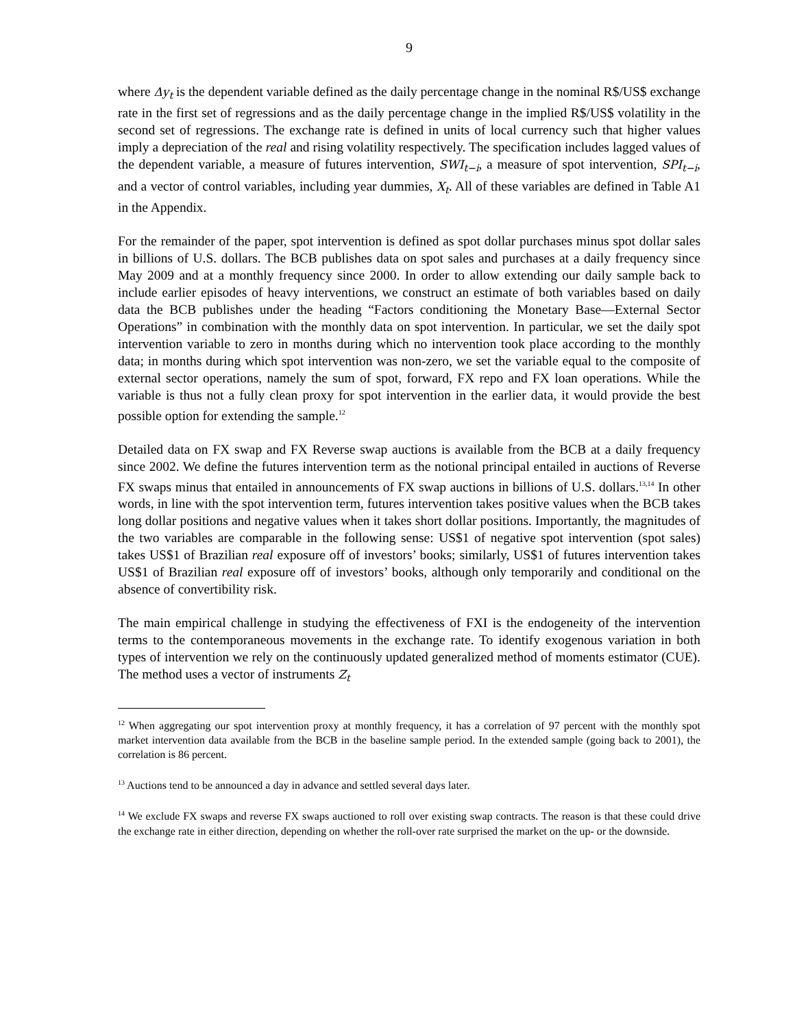9
where Δy<sub>t</sub> is the dependent variable defined as the daily percentage change in the nominal R$/US$ exchange rate in the first set of regressions and as the daily percentage change in the implied R$/US$ volatility in the second set of regressions. The exchange rate is defined in units of local currency such that higher values imply a depreciation of the real and rising volatility respectively. The specification includes lagged values of the dependent variable, a measure of futures intervention, SWI<sub>t−i</sub>, a measure of spot intervention, SPI<sub>t−i</sub>, and a vector of control variables, including year dummies, X<sub>t</sub>. All of these variables are defined in Table A1 in the Appendix.
For the remainder of the paper, spot intervention is defined as spot dollar purchases minus spot dollar sales in billions of U.S. dollars. The BCB publishes data on spot sales and purchases at a daily frequency since May 2009 and at a monthly frequency since 2000. In order to allow extending our daily sample back to include earlier episodes of heavy interventions, we construct an estimate of both variables based on daily data the BCB publishes under the heading “Factors conditioning the Monetary Base—External Sector Operations” in combination with the monthly data on spot intervention. In particular, we set the daily spot intervention variable to zero in months during which no intervention took place according to the monthly data; in months during which spot intervention was non-zero, we set the variable equal to the composite of external sector operations, namely the sum of spot, forward, FX repo and FX loan operations. While the variable is thus not a fully clean proxy for spot intervention in the earlier data, it would provide the best possible option for extending the sample.<sup>12</sup>
Detailed data on FX swap and FX Reverse swap auctions is available from the BCB at a daily frequency since 2002. We define the futures intervention term as the notional principal entailed in auctions of Reverse FX swaps minus that entailed in announcements of FX swap auctions in billions of U.S. dollars.<sup>13,14</sup> In other words, in line with the spot intervention term, futures intervention takes positive values when the BCB takes long dollar positions and negative values when it takes short dollar positions. Importantly, the magnitudes of the two variables are comparable in the following sense: US$1 of negative spot intervention (spot sales) takes US$1 of Brazilian real exposure off of investors’ books; similarly, US$1 of futures intervention takes US$1 of Brazilian real exposure off of investors’ books, although only temporarily and conditional on the absence of convertibility risk.
The main empirical challenge in studying the effectiveness of FXI is the endogeneity of the intervention terms to the contemporaneous movements in the exchange rate. To identify exogenous variation in both types of intervention we rely on the continuously updated generalized method of moments estimator (CUE). The method uses a vector of instruments Z<sub>t</sub>
<sup>12</sup> When aggregating our spot intervention proxy at monthly frequency, it has a correlation of 97 percent with the monthly spot market intervention data available from the BCB in the baseline sample period. In the extended sample (going back to 2001), the correlation is 86 percent.
<sup>13</sup> Auctions tend to be announced a day in advance and settled several days later.
<sup>14</sup> We exclude FX swaps and reverse FX swaps auctioned to roll over existing swap contracts. The reason is that these could drive the exchange rate in either direction, depending on whether the roll-over rate surprised the market on the up- or the downside.